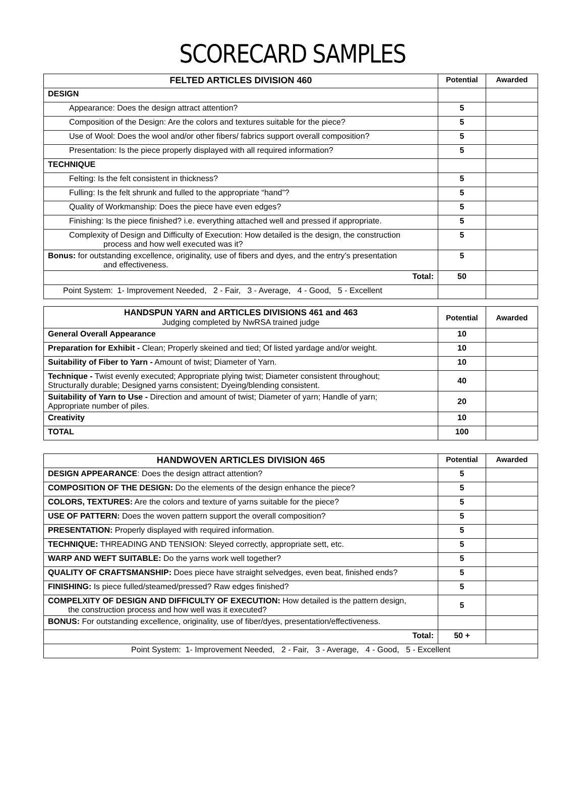SCORECARD SAMPLES
| FELTED ARTICLES DIVISION 460 | Potential | Awarded |
| DESIGN | | |
| Appearance: Does the design attract attention? | 5 | |
| Composition of the Design: Are the colors and textures suitable for the piece? | 5 | |
| Use of Wool: Does the wool and/or other fibers/ fabrics support overall composition? | 5 | |
| Presentation: Is the piece properly displayed with all required information? | 5 | |
| TECHNIQUE | | |
| Felting: Is the felt consistent in thickness? | 5 | |
| Fulling: Is the felt shrunk and fulled to the appropriate “hand”? | 5 | |
| Quality of Workmanship: Does the piece have even edges? | 5 | |
| Finishing: Is the piece finished? i.e. everything attached well and pressed if appropriate. | 5 | |
| Complexity of Design and Difficulty of Execution: How detailed is the design, the construction process and how well executed was it? | 5 | |
| Bonus: for outstanding excellence, originality, use of fibers and dyes, and the entry’s presentation and effectiveness. | 5 | |
| Total: | 50 | |
| Point System: 1- Improvement Needed, 2 - Fair, 3 - Average, 4 - Good, 5 - Excellent | | |
| HANDSPUN YARN and ARTICLES DIVISIONS 461 and 463 Judging completed by NwRSA trained judge | Potential | Awarded |
| General Overall Appearance | 10 | |
| Preparation for Exhibit - Clean; Properly skeined and tied; Of listed yardage and/or weight. | 10 | |
| Suitability of Fiber to Yarn - Amount of twist; Diameter of Yarn. | 10 | |
| Technique - Twist evenly executed; Appropriate plying twist; Diameter consistent throughout; Structurally durable; Designed yarns consistent; Dyeing/blending consistent. | 40 | |
| Suitability of Yarn to Use - Direction and amount of twist; Diameter of yarn; Handle of yarn; Appropriate number of piles. | 20 | |
| Creativity | 10 | |
| TOTAL | 100 | |
| HANDWOVEN ARTICLES DIVISION 465 | Potential | Awarded |
| DESIGN APPEARANCE : Does the design attract attention? | 5 | |
| COMPOSITION OF THE DESIGN: Do the elements of the design enhance the piece? | 5 | |
| COLORS, TEXTURES: Are the colors and texture of yarns suitable for the piece? | 5 | |
| USE OF PATTERN: Does the woven pattern support the overall composition? | 5 | |
| PRESENTATION: Properly displayed with required information. | 5 | |
| TECHNIQUE: THREADING AND TENSION: Sleyed correctly, appropriate sett, etc. | 5 | |
| WARP AND WEFT SUITABLE: Do the yarns work well together? | 5 | |
| QUALITY OF CRAFTSMANSHIP: Does piece have straight selvedges, even beat, finished ends? | 5 | |
| FINISHING: Is piece fulled/steamed/pressed? Raw edges finished? | 5 | |
| COMPELXITY OF DESIGN AND DIFFICULTY OF EXECUTION: How detailed is the pattern design, the construction process and how well was it executed? | 5 | |
| BONUS: For outstanding excellence, originality, use of fiber/dyes, presentation/effectiveness. | | |
| Total: | 50 + | |
| Point System: 1- Improvement Needed, 2 - Fair, 3 - Average, 4 - Good, 5 - Excellent | | |